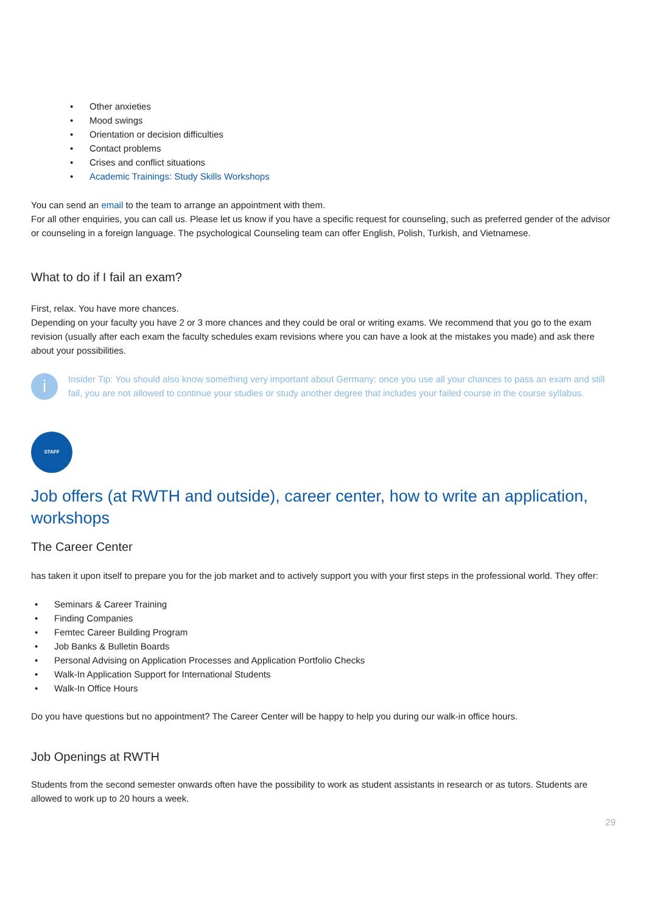• Other anxieties
• Mood swings
• Orientation or decision difficulties
• Contact problems
• Crises and conflict situations
• Academic Trainings: Study Skills Workshops
You can send an email to the team to arrange an appointment with them.
For all other enquiries, you can call us. Please let us know if you have a specific request for counseling, such as preferred gender of the advisor or counseling in a foreign language. The psychological Counseling team can offer English, Polish, Turkish, and Vietnamese.
What to do if I fail an exam?
First, relax. You have more chances.
Depending on your faculty you have 2 or 3 more chances and they could be oral or writing exams. We recommend that you go to the exam revision (usually after each exam the faculty schedules exam revisions where you can have a look at the mistakes you made) and ask there about your possibilities.
i
Insider Tip: You should also know something very important about Germany: once you use all your chances to pass an exam and still fail, you are not allowed to continue your studies or study another degree that includes your failed course in the course syllabus.
STAFF
Job offers (at RWTH and outside), career center, how to write an application, workshops
The Career Center
has taken it upon itself to prepare you for the job market and to actively support you with your first steps in the professional world. They offer:
• Seminars & Career Training
• Finding Companies
• Femtec Career Building Program
• Job Banks & Bulletin Boards
• Personal Advising on Application Processes and Application Portfolio Checks
• Walk-In Application Support for International Students
• Walk-In Office Hours
Do you have questions but no appointment? The Career Center will be happy to help you during our walk-in office hours.
Job Openings at RWTH
Students from the second semester onwards often have the possibility to work as student assistants in research or as tutors. Students are allowed to work up to 20 hours a week.
29